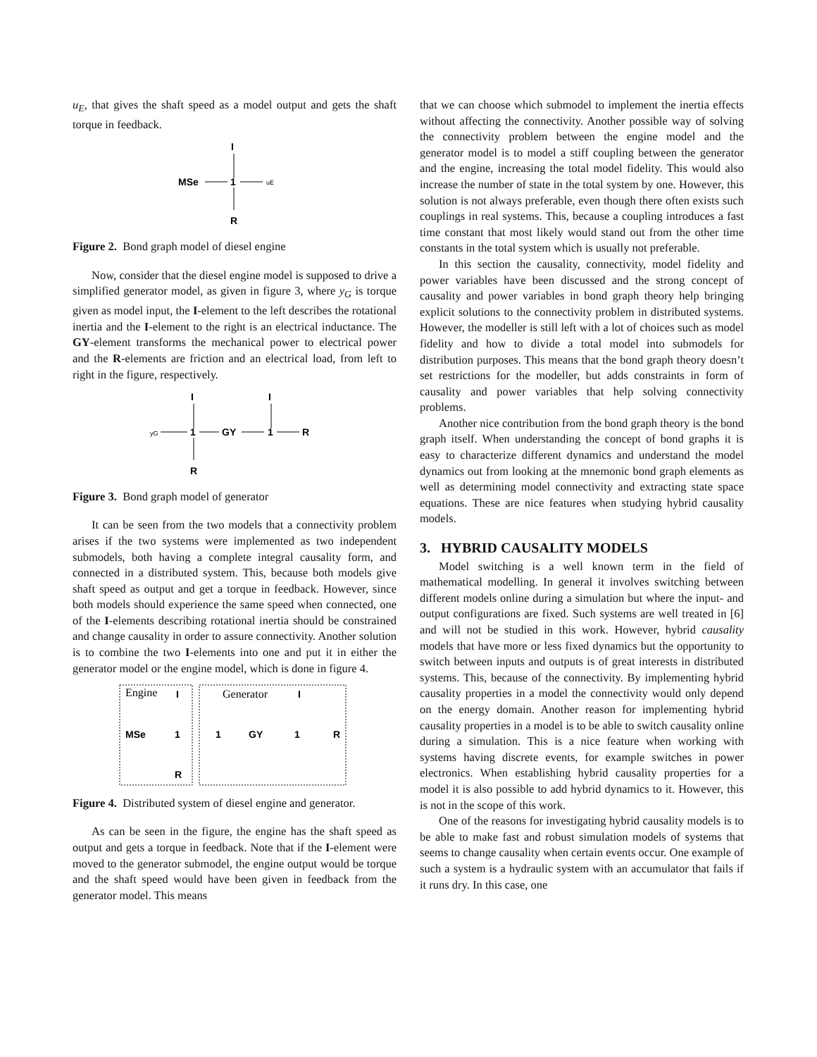u<sub>E</sub>, that gives the shaft speed as a model output and gets the shaft torque in feedback.
I
MSe
1
uE
R
Figure 2. Bond graph model of diesel engine
Now, consider that the diesel engine model is supposed to drive a simplified generator model, as given in figure 3, where y<sub>G</sub> is torque given as model input, the I-element to the left describes the rotational inertia and the I-element to the right is an electrical inductance. The GY-element transforms the mechanical power to electrical power and the R-elements are friction and an electrical load, from left to right in the figure, respectively.
I
I
yG
1
GY
1
R
R
Figure 3. Bond graph model of generator
It can be seen from the two models that a connectivity problem arises if the two systems were implemented as two independent submodels, both having a complete integral causality form, and connected in a distributed system. This, because both models give shaft speed as output and get a torque in feedback. However, since both models should experience the same speed when connected, one of the I-elements describing rotational inertia should be constrained and change causality in order to assure connectivity. Another solution is to combine the two I-elements into one and put it in either the generator model or the engine model, which is done in figure 4.
Engine
Generator
I
I
MSe
1
1
GY
1
R
R
Figure 4. Distributed system of diesel engine and generator.
As can be seen in the figure, the engine has the shaft speed as output and gets a torque in feedback. Note that if the I-element were moved to the generator submodel, the engine output would be torque and the shaft speed would have been given in feedback from the generator model. This means
that we can choose which submodel to implement the inertia effects without affecting the connectivity. Another possible way of solving the connectivity problem between the engine model and the generator model is to model a stiff coupling between the generator and the engine, increasing the total model fidelity. This would also increase the number of state in the total system by one. However, this solution is not always preferable, even though there often exists such couplings in real systems. This, because a coupling introduces a fast time constant that most likely would stand out from the other time constants in the total system which is usually not preferable.
In this section the causality, connectivity, model fidelity and power variables have been discussed and the strong concept of causality and power variables in bond graph theory help bringing explicit solutions to the connectivity problem in distributed systems. However, the modeller is still left with a lot of choices such as model fidelity and how to divide a total model into submodels for distribution purposes. This means that the bond graph theory doesn’t set restrictions for the modeller, but adds constraints in form of causality and power variables that help solving connectivity problems.
Another nice contribution from the bond graph theory is the bond graph itself. When understanding the concept of bond graphs it is easy to characterize different dynamics and understand the model dynamics out from looking at the mnemonic bond graph elements as well as determining model connectivity and extracting state space equations. These are nice features when studying hybrid causality models.
3. HYBRID CAUSALITY MODELS
Model switching is a well known term in the field of mathematical modelling. In general it involves switching between different models online during a simulation but where the input- and output configurations are fixed. Such systems are well treated in [6] and will not be studied in this work. However, hybrid causality models that have more or less fixed dynamics but the opportunity to switch between inputs and outputs is of great interests in distributed systems. This, because of the connectivity. By implementing hybrid causality properties in a model the connectivity would only depend on the energy domain. Another reason for implementing hybrid causality properties in a model is to be able to switch causality online during a simulation. This is a nice feature when working with systems having discrete events, for example switches in power electronics. When establishing hybrid causality properties for a model it is also possible to add hybrid dynamics to it. However, this is not in the scope of this work.
One of the reasons for investigating hybrid causality models is to be able to make fast and robust simulation models of systems that seems to change causality when certain events occur. One example of such a system is a hydraulic system with an accumulator that fails if it runs dry. In this case, one